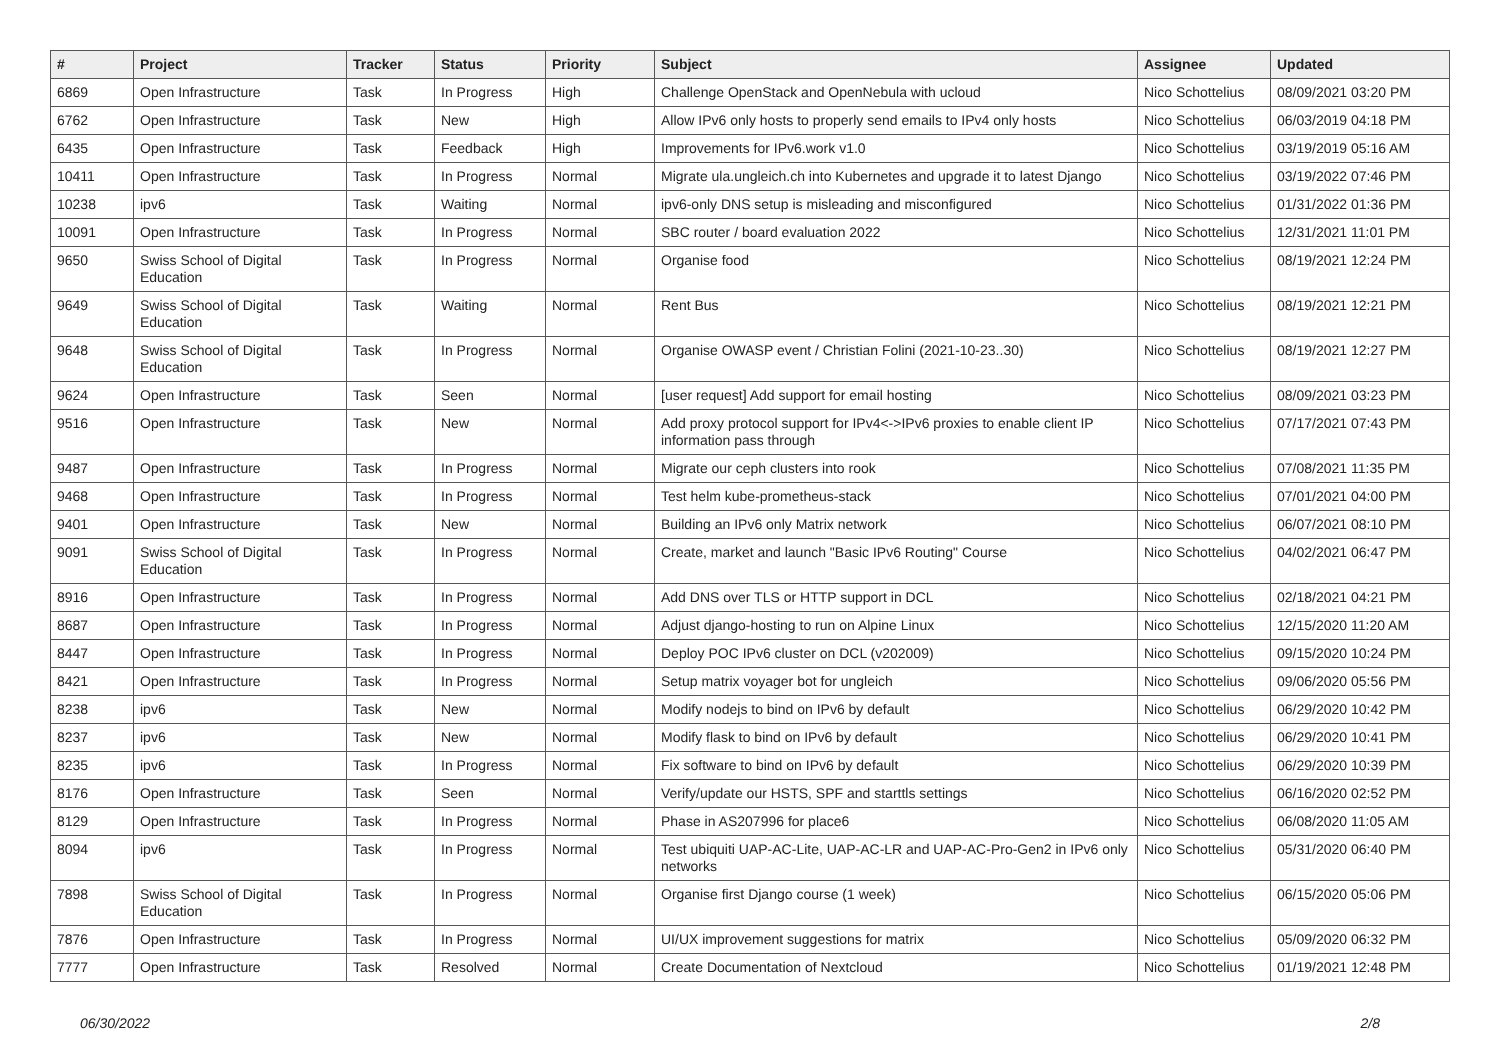| # | Project | Tracker | Status | Priority | Subject | Assignee | Updated |
| --- | --- | --- | --- | --- | --- | --- | --- |
| 6869 | Open Infrastructure | Task | In Progress | High | Challenge OpenStack and OpenNebula with ucloud | Nico Schottelius | 08/09/2021 03:20 PM |
| 6762 | Open Infrastructure | Task | New | High | Allow IPv6 only hosts to properly send emails to IPv4 only hosts | Nico Schottelius | 06/03/2019 04:18 PM |
| 6435 | Open Infrastructure | Task | Feedback | High | Improvements for IPv6.work v1.0 | Nico Schottelius | 03/19/2019 05:16 AM |
| 10411 | Open Infrastructure | Task | In Progress | Normal | Migrate ula.ungleich.ch into Kubernetes and upgrade it to latest Django | Nico Schottelius | 03/19/2022 07:46 PM |
| 10238 | ipv6 | Task | Waiting | Normal | ipv6-only DNS setup is misleading and misconfigured | Nico Schottelius | 01/31/2022 01:36 PM |
| 10091 | Open Infrastructure | Task | In Progress | Normal | SBC router / board evaluation 2022 | Nico Schottelius | 12/31/2021 11:01 PM |
| 9650 | Swiss School of Digital Education | Task | In Progress | Normal | Organise food | Nico Schottelius | 08/19/2021 12:24 PM |
| 9649 | Swiss School of Digital Education | Task | Waiting | Normal | Rent Bus | Nico Schottelius | 08/19/2021 12:21 PM |
| 9648 | Swiss School of Digital Education | Task | In Progress | Normal | Organise OWASP event / Christian Folini (2021-10-23..30) | Nico Schottelius | 08/19/2021 12:27 PM |
| 9624 | Open Infrastructure | Task | Seen | Normal | [user request] Add support for email hosting | Nico Schottelius | 08/09/2021 03:23 PM |
| 9516 | Open Infrastructure | Task | New | Normal | Add proxy protocol support for IPv4<->IPv6 proxies to enable client IP information pass through | Nico Schottelius | 07/17/2021 07:43 PM |
| 9487 | Open Infrastructure | Task | In Progress | Normal | Migrate our ceph clusters into rook | Nico Schottelius | 07/08/2021 11:35 PM |
| 9468 | Open Infrastructure | Task | In Progress | Normal | Test helm kube-prometheus-stack | Nico Schottelius | 07/01/2021 04:00 PM |
| 9401 | Open Infrastructure | Task | New | Normal | Building an IPv6 only Matrix network | Nico Schottelius | 06/07/2021 08:10 PM |
| 9091 | Swiss School of Digital Education | Task | In Progress | Normal | Create, market and launch "Basic IPv6 Routing" Course | Nico Schottelius | 04/02/2021 06:47 PM |
| 8916 | Open Infrastructure | Task | In Progress | Normal | Add DNS over TLS or HTTP support in DCL | Nico Schottelius | 02/18/2021 04:21 PM |
| 8687 | Open Infrastructure | Task | In Progress | Normal | Adjust django-hosting to run on Alpine Linux | Nico Schottelius | 12/15/2020 11:20 AM |
| 8447 | Open Infrastructure | Task | In Progress | Normal | Deploy POC IPv6 cluster on DCL (v202009) | Nico Schottelius | 09/15/2020 10:24 PM |
| 8421 | Open Infrastructure | Task | In Progress | Normal | Setup matrix voyager bot for ungleich | Nico Schottelius | 09/06/2020 05:56 PM |
| 8238 | ipv6 | Task | New | Normal | Modify nodejs to bind on IPv6 by default | Nico Schottelius | 06/29/2020 10:42 PM |
| 8237 | ipv6 | Task | New | Normal | Modify flask to bind on IPv6 by default | Nico Schottelius | 06/29/2020 10:41 PM |
| 8235 | ipv6 | Task | In Progress | Normal | Fix software to bind on IPv6 by default | Nico Schottelius | 06/29/2020 10:39 PM |
| 8176 | Open Infrastructure | Task | Seen | Normal | Verify/update our HSTS, SPF and starttls settings | Nico Schottelius | 06/16/2020 02:52 PM |
| 8129 | Open Infrastructure | Task | In Progress | Normal | Phase in AS207996 for place6 | Nico Schottelius | 06/08/2020 11:05 AM |
| 8094 | ipv6 | Task | In Progress | Normal | Test ubiquiti UAP-AC-Lite, UAP-AC-LR and UAP-AC-Pro-Gen2 in IPv6 only networks | Nico Schottelius | 05/31/2020 06:40 PM |
| 7898 | Swiss School of Digital Education | Task | In Progress | Normal | Organise first Django course (1 week) | Nico Schottelius | 06/15/2020 05:06 PM |
| 7876 | Open Infrastructure | Task | In Progress | Normal | UI/UX improvement suggestions for matrix | Nico Schottelius | 05/09/2020 06:32 PM |
| 7777 | Open Infrastructure | Task | Resolved | Normal | Create Documentation of Nextcloud | Nico Schottelius | 01/19/2021 12:48 PM |
06/30/2022 2/8